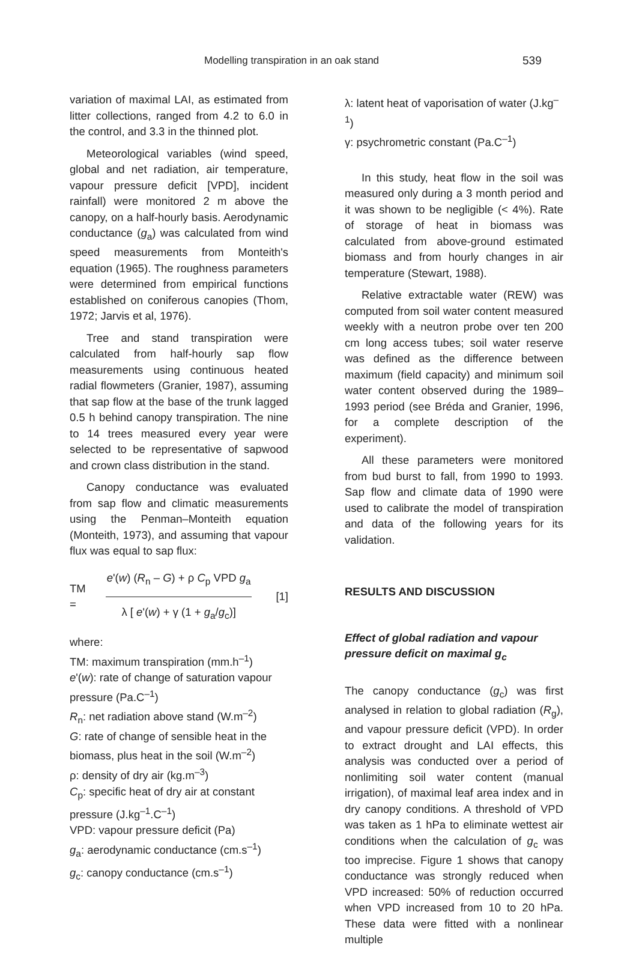Modelling transpiration in an oak stand 539
variation of maximal LAI, as estimated from litter collections, ranged from 4.2 to 6.0 in the control, and 3.3 in the thinned plot.
Meteorological variables (wind speed, global and net radiation, air temperature, vapour pressure deficit [VPD], incident rainfall) were monitored 2 m above the canopy, on a half-hourly basis. Aerodynamic conductance (g<sub>a</sub>) was calculated from wind speed measurements from Monteith's equation (1965). The roughness parameters were determined from empirical functions established on coniferous canopies (Thom, 1972; Jarvis et al, 1976).
Tree and stand transpiration were calculated from half-hourly sap flow measurements using continuous heated radial flowmeters (Granier, 1987), assuming that sap flow at the base of the trunk lagged 0.5 h behind canopy transpiration. The nine to 14 trees measured every year were selected to be representative of sapwood and crown class distribution in the stand.
Canopy conductance was evaluated from sap flow and climatic measurements using the Penman–Monteith equation (Monteith, 1973), and assuming that vapour flux was equal to sap flux:
TM =
e'(w) (R<sub>n</sub> – G) + ρ C<sub>p</sub> VPD g<sub>a</sub>
λ [ e'(w) + γ (1 + g<sub>a</sub>/g<sub>c</sub>)]
[1]
where:
TM: maximum transpiration (mm.h<sup>–1</sup>)
e'(w): rate of change of saturation vapour pressure (Pa.C<sup>–1</sup>)
R<sub>n</sub>: net radiation above stand (W.m<sup>–2</sup>)
G: rate of change of sensible heat in the biomass, plus heat in the soil (W.m<sup>–2</sup>)
ρ: density of dry air (kg.m<sup>–3</sup>)
C<sub>p</sub>: specific heat of dry air at constant pressure (J.kg<sup>–1</sup>.C<sup>–1</sup>)
VPD: vapour pressure deficit (Pa)
g<sub>a</sub>: aerodynamic conductance (cm.s<sup>–1</sup>)
g<sub>c</sub>: canopy conductance (cm.s<sup>–1</sup>)
λ: latent heat of vaporisation of water (J.kg<sup>–1</sup>)
γ: psychrometric constant (Pa.C<sup>–1</sup>)
In this study, heat flow in the soil was measured only during a 3 month period and it was shown to be negligible (< 4%). Rate of storage of heat in biomass was calculated from above-ground estimated biomass and from hourly changes in air temperature (Stewart, 1988).
Relative extractable water (REW) was computed from soil water content measured weekly with a neutron probe over ten 200 cm long access tubes; soil water reserve was defined as the difference between maximum (field capacity) and minimum soil water content observed during the 1989–1993 period (see Bréda and Granier, 1996, for a complete description of the experiment).
All these parameters were monitored from bud burst to fall, from 1990 to 1993. Sap flow and climate data of 1990 were used to calibrate the model of transpiration and data of the following years for its validation.
RESULTS AND DISCUSSION
Effect of global radiation and vapour pressure deficit on maximal g<sub>c</sub>
The canopy conductance (g<sub>c</sub>) was first analysed in relation to global radiation (R<sub>g</sub>), and vapour pressure deficit (VPD). In order to extract drought and LAI effects, this analysis was conducted over a period of nonlimiting soil water content (manual irrigation), of maximal leaf area index and in dry canopy conditions. A threshold of VPD was taken as 1 hPa to eliminate wettest air conditions when the calculation of g<sub>c</sub> was too imprecise. Figure 1 shows that canopy conductance was strongly reduced when VPD increased: 50% of reduction occurred when VPD increased from 10 to 20 hPa. These data were fitted with a nonlinear multiple